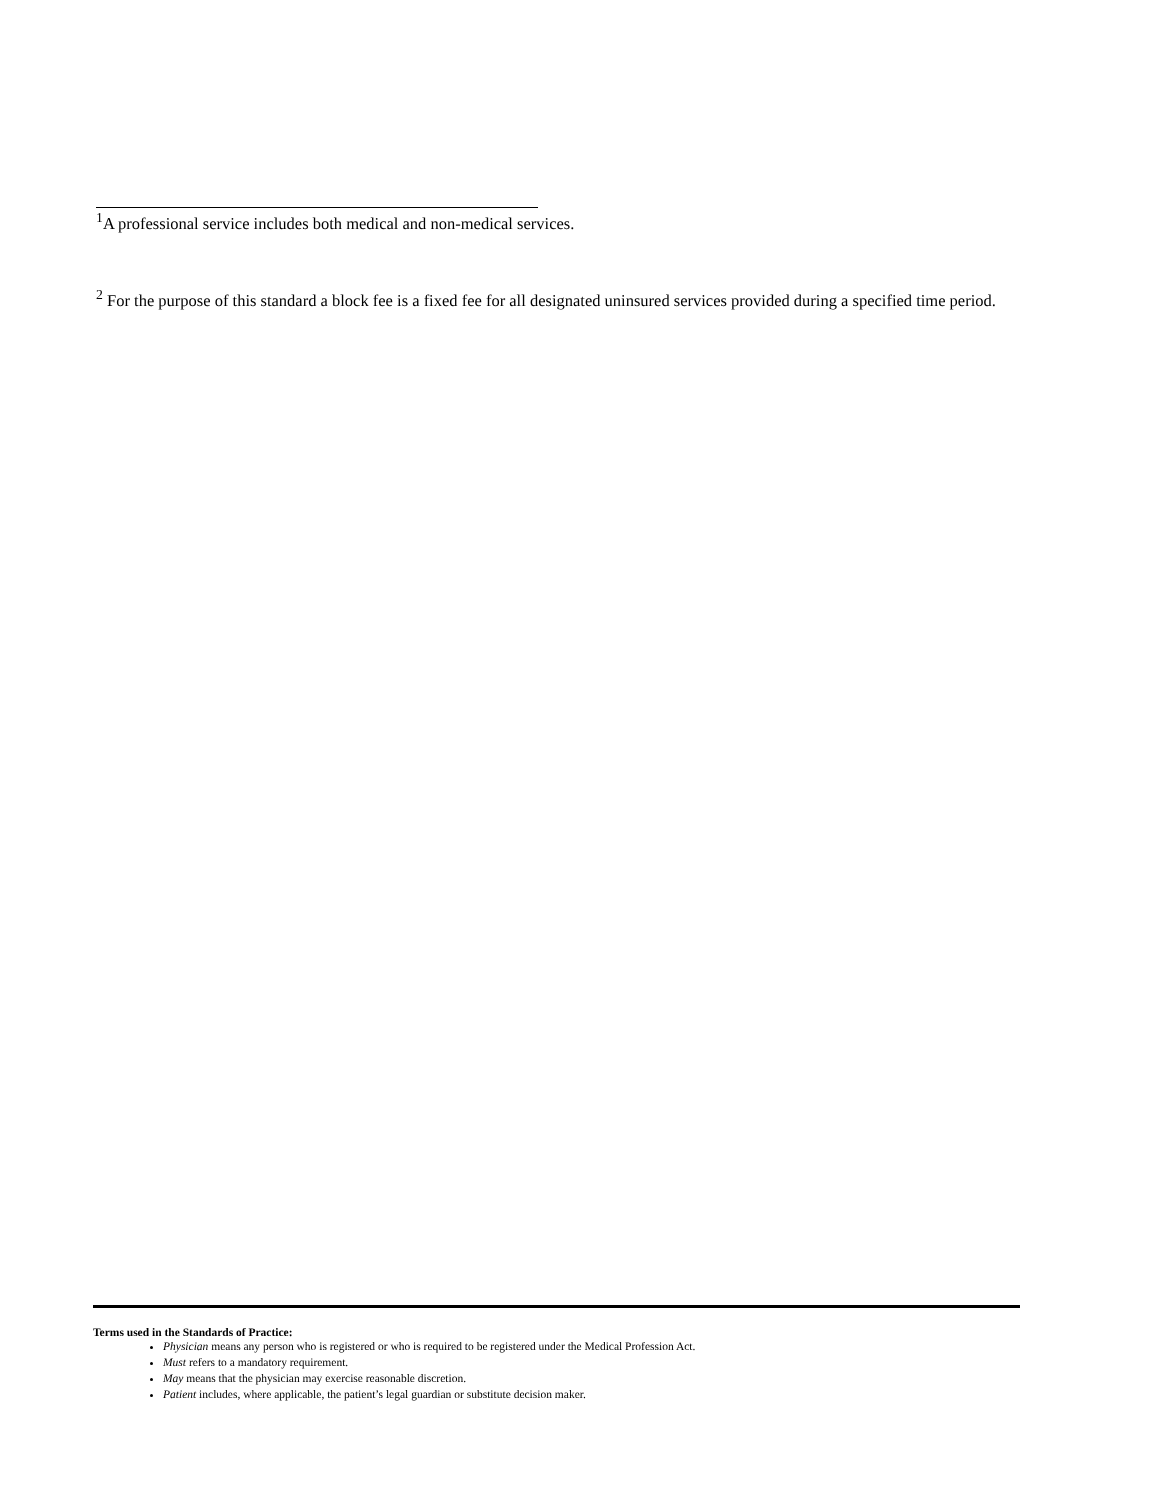<sup>1</sup> A professional service includes both medical and non-medical services.
<sup>2</sup> For the purpose of this standard a block fee is a fixed fee for all designated uninsured services provided during a specified time period.
Terms used in the Standards of Practice:
Physician means any person who is registered or who is required to be registered under the Medical Profession Act.
Must refers to a mandatory requirement.
May means that the physician may exercise reasonable discretion.
Patient includes, where applicable, the patient’s legal guardian or substitute decision maker.